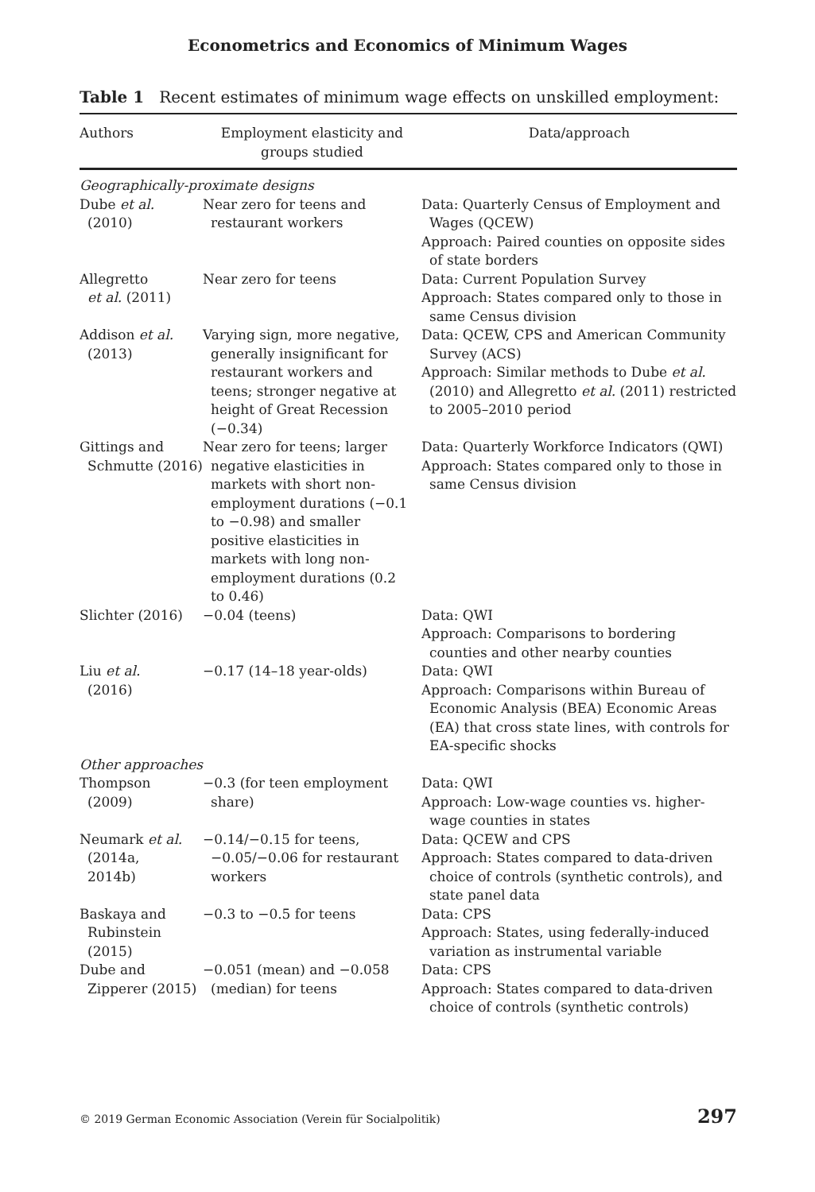Econometrics and Economics of Minimum Wages
Table 1 Recent estimates of minimum wage effects on unskilled employment:
| Authors | Employment elasticity and groups studied | Data/approach |
| --- | --- | --- |
| Geographically-proximate designs | | |
| Dube et al. (2010) | Near zero for teens and restaurant workers | Data: Quarterly Census of Employment and Wages (QCEW) Approach: Paired counties on opposite sides of state borders |
| Allegretto et al. (2011) | Near zero for teens | Data: Current Population Survey Approach: States compared only to those in same Census division |
| Addison et al. (2013) | Varying sign, more negative, generally insignificant for restaurant workers and teens; stronger negative at height of Great Recession (−0.34) | Data: QCEW, CPS and American Community Survey (ACS) Approach: Similar methods to Dube et al. (2010) and Allegretto et al. (2011) restricted to 2005–2010 period |
| Gittings and Schmutte (2016) | Near zero for teens; larger negative elasticities in markets with short non-employment durations (−0.1 to −0.98) and smaller positive elasticities in markets with long non-employment durations (0.2 to 0.46) | Data: Quarterly Workforce Indicators (QWI) Approach: States compared only to those in same Census division |
| Slichter (2016) | −0.04 (teens) | Data: QWI Approach: Comparisons to bordering counties and other nearby counties |
| Liu et al. (2016) | −0.17 (14–18 year-olds) | Data: QWI Approach: Comparisons within Bureau of Economic Analysis (BEA) Economic Areas (EA) that cross state lines, with controls for EA-specific shocks |
| Other approaches | | |
| Thompson (2009) | −0.3 (for teen employment share) | Data: QWI Approach: Low-wage counties vs. higher-wage counties in states |
| Neumark et al. (2014a, 2014b) | −0.14/−0.15 for teens, −0.05/−0.06 for restaurant workers | Data: QCEW and CPS Approach: States compared to data-driven choice of controls (synthetic controls), and state panel data |
| Baskaya and Rubinstein (2015) | −0.3 to −0.5 for teens | Data: CPS Approach: States, using federally-induced variation as instrumental variable |
| Dube and Zipperer (2015) | −0.051 (mean) and −0.058 (median) for teens | Data: CPS Approach: States compared to data-driven choice of controls (synthetic controls) |
© 2019 German Economic Association (Verein für Socialpolitik) 297